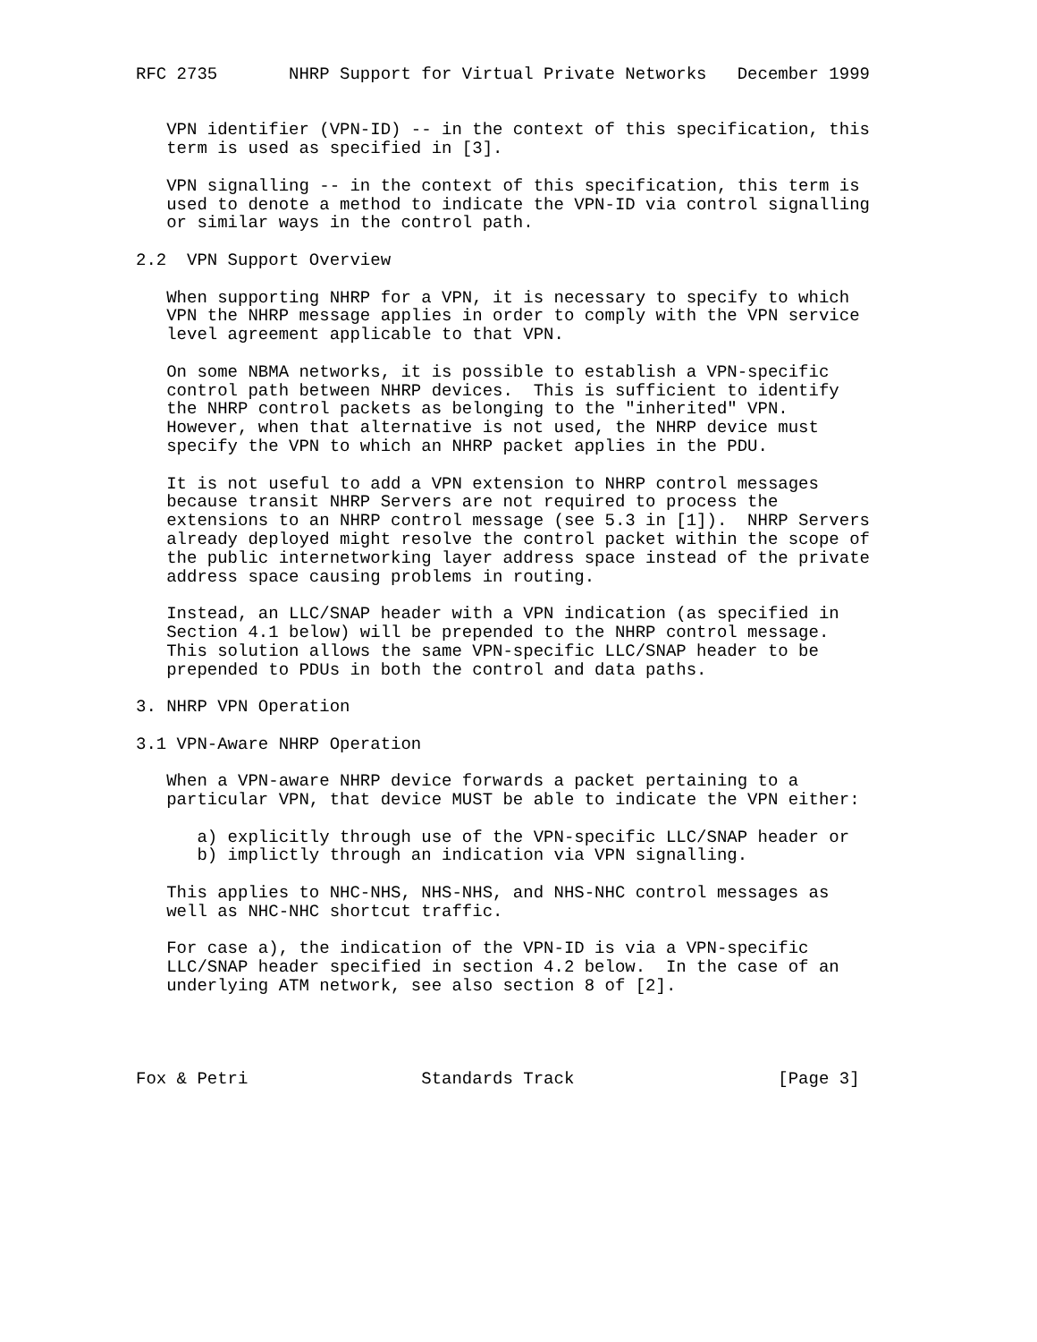RFC 2735       NHRP Support for Virtual Private Networks   December 1999


   VPN identifier (VPN-ID) -- in the context of this specification, this
   term is used as specified in [3].

   VPN signalling -- in the context of this specification, this term is
   used to denote a method to indicate the VPN-ID via control signalling
   or similar ways in the control path.

2.2  VPN Support Overview

   When supporting NHRP for a VPN, it is necessary to specify to which
   VPN the NHRP message applies in order to comply with the VPN service
   level agreement applicable to that VPN.

   On some NBMA networks, it is possible to establish a VPN-specific
   control path between NHRP devices.  This is sufficient to identify
   the NHRP control packets as belonging to the "inherited" VPN.
   However, when that alternative is not used, the NHRP device must
   specify the VPN to which an NHRP packet applies in the PDU.

   It is not useful to add a VPN extension to NHRP control messages
   because transit NHRP Servers are not required to process the
   extensions to an NHRP control message (see 5.3 in [1]).  NHRP Servers
   already deployed might resolve the control packet within the scope of
   the public internetworking layer address space instead of the private
   address space causing problems in routing.

   Instead, an LLC/SNAP header with a VPN indication (as specified in
   Section 4.1 below) will be prepended to the NHRP control message.
   This solution allows the same VPN-specific LLC/SNAP header to be
   prepended to PDUs in both the control and data paths.

3. NHRP VPN Operation

3.1 VPN-Aware NHRP Operation

   When a VPN-aware NHRP device forwards a packet pertaining to a
   particular VPN, that device MUST be able to indicate the VPN either:

      a) explicitly through use of the VPN-specific LLC/SNAP header or
      b) implictly through an indication via VPN signalling.

   This applies to NHC-NHS, NHS-NHS, and NHS-NHC control messages as
   well as NHC-NHC shortcut traffic.

   For case a), the indication of the VPN-ID is via a VPN-specific
   LLC/SNAP header specified in section 4.2 below.  In the case of an
   underlying ATM network, see also section 8 of [2].




Fox & Petri                 Standards Track                    [Page 3]